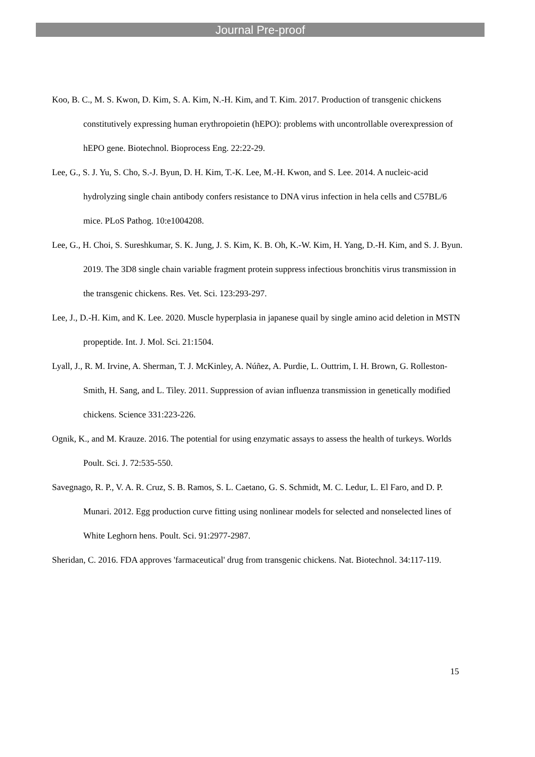Journal Pre-proof
Koo, B. C., M. S. Kwon, D. Kim, S. A. Kim, N.-H. Kim, and T. Kim. 2017. Production of transgenic chickens constitutively expressing human erythropoietin (hEPO): problems with uncontrollable overexpression of hEPO gene. Biotechnol. Bioprocess Eng. 22:22-29.
Lee, G., S. J. Yu, S. Cho, S.-J. Byun, D. H. Kim, T.-K. Lee, M.-H. Kwon, and S. Lee. 2014. A nucleic-acid hydrolyzing single chain antibody confers resistance to DNA virus infection in hela cells and C57BL/6 mice. PLoS Pathog. 10:e1004208.
Lee, G., H. Choi, S. Sureshkumar, S. K. Jung, J. S. Kim, K. B. Oh, K.-W. Kim, H. Yang, D.-H. Kim, and S. J. Byun. 2019. The 3D8 single chain variable fragment protein suppress infectious bronchitis virus transmission in the transgenic chickens. Res. Vet. Sci. 123:293-297.
Lee, J., D.-H. Kim, and K. Lee. 2020. Muscle hyperplasia in japanese quail by single amino acid deletion in MSTN propeptide. Int. J. Mol. Sci. 21:1504.
Lyall, J., R. M. Irvine, A. Sherman, T. J. McKinley, A. Núñez, A. Purdie, L. Outtrim, I. H. Brown, G. Rolleston-Smith, H. Sang, and L. Tiley. 2011. Suppression of avian influenza transmission in genetically modified chickens. Science 331:223-226.
Ognik, K., and M. Krauze. 2016. The potential for using enzymatic assays to assess the health of turkeys. Worlds Poult. Sci. J. 72:535-550.
Savegnago, R. P., V. A. R. Cruz, S. B. Ramos, S. L. Caetano, G. S. Schmidt, M. C. Ledur, L. El Faro, and D. P. Munari. 2012. Egg production curve fitting using nonlinear models for selected and nonselected lines of White Leghorn hens. Poult. Sci. 91:2977-2987.
Sheridan, C. 2016. FDA approves 'farmaceutical' drug from transgenic chickens. Nat. Biotechnol. 34:117-119.
15